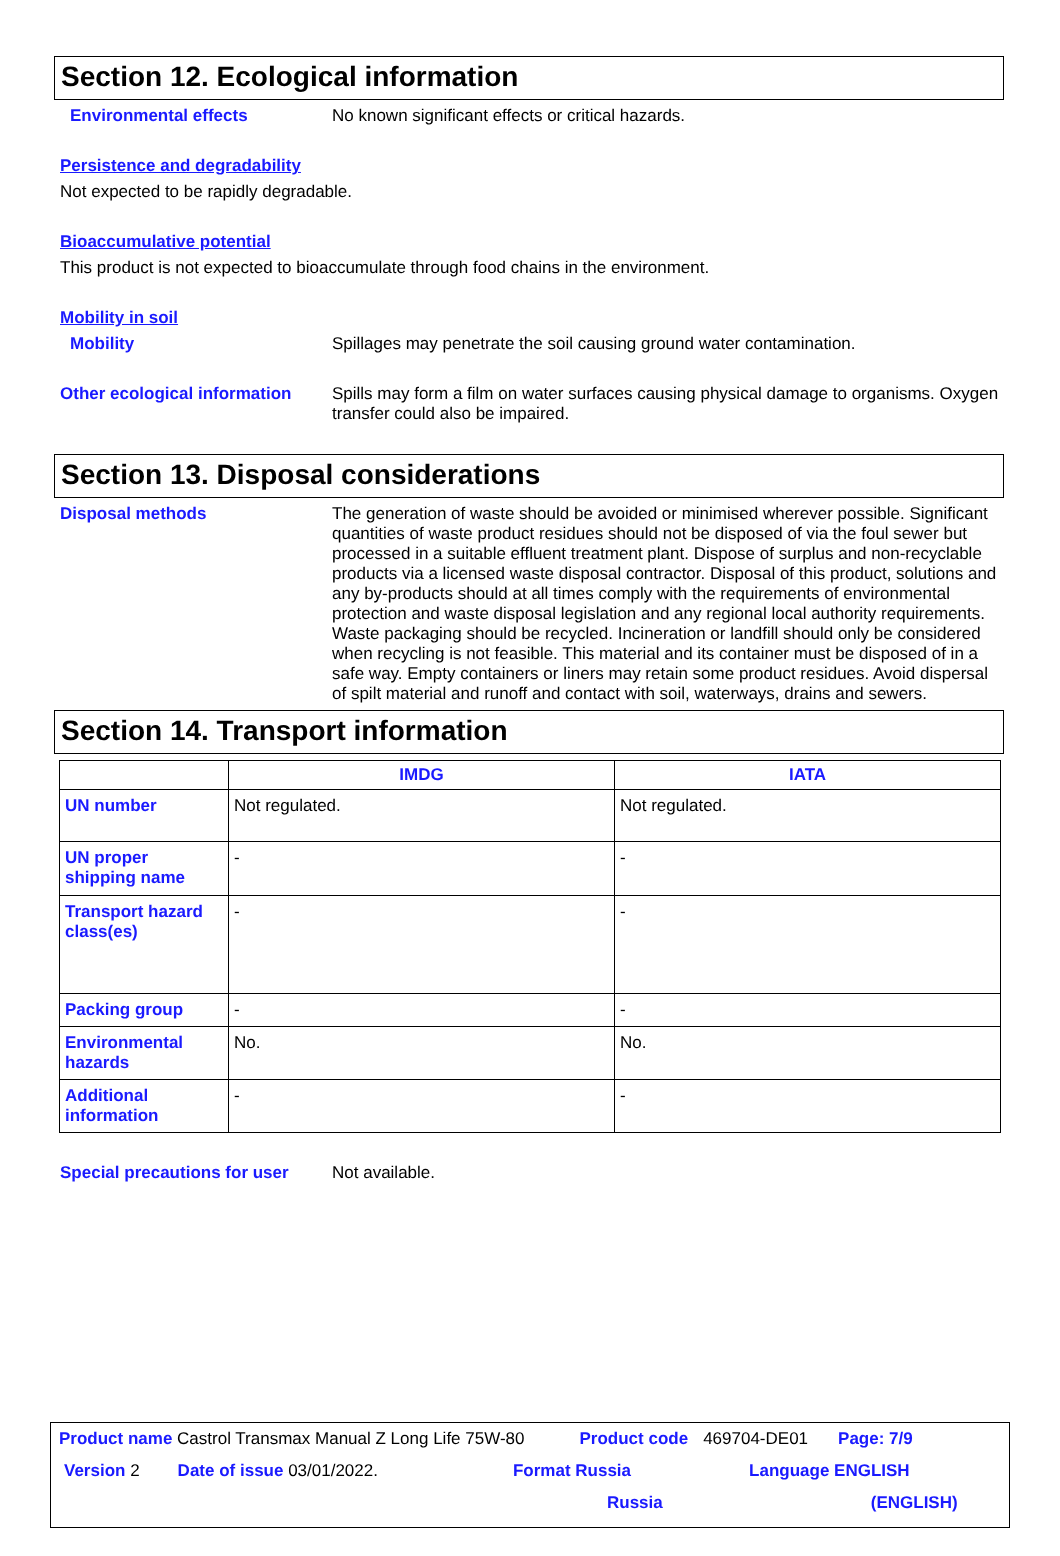Section 12. Ecological information
Environmental effects No known significant effects or critical hazards.
Persistence and degradability
Not expected to be rapidly degradable.
Bioaccumulative potential
This product is not expected to bioaccumulate through food chains in the environment.
Mobility in soil
Mobility Spillages may penetrate the soil causing ground water contamination.
Other ecological information
Spills may form a film on water surfaces causing physical damage to organisms. Oxygen transfer could also be impaired.
Section 13. Disposal considerations
Disposal methods The generation of waste should be avoided or minimised wherever possible. Significant quantities of waste product residues should not be disposed of via the foul sewer but processed in a suitable effluent treatment plant. Dispose of surplus and non-recyclable products via a licensed waste disposal contractor. Disposal of this product, solutions and any by-products should at all times comply with the requirements of environmental protection and waste disposal legislation and any regional local authority requirements. Waste packaging should be recycled. Incineration or landfill should only be considered when recycling is not feasible. This material and its container must be disposed of in a safe way. Empty containers or liners may retain some product residues. Avoid dispersal of spilt material and runoff and contact with soil, waterways, drains and sewers.
Section 14. Transport information
| | IMDG | IATA |
| --- | --- | --- |
| UN number | Not regulated. | Not regulated. |
| UN proper shipping name | - | - |
| Transport hazard class(es) | - | - |
| Packing group | - | - |
| Environmental hazards | No. | No. |
| Additional information | - | - |
Special precautions for user
Not available.
Product name Castrol Transmax Manual Z Long Life 75W-80 Product code 469704-DE01 Page: 7/9
Version 2 Date of issue 03/01/2022. Format Russia Language ENGLISH
Russia (ENGLISH)